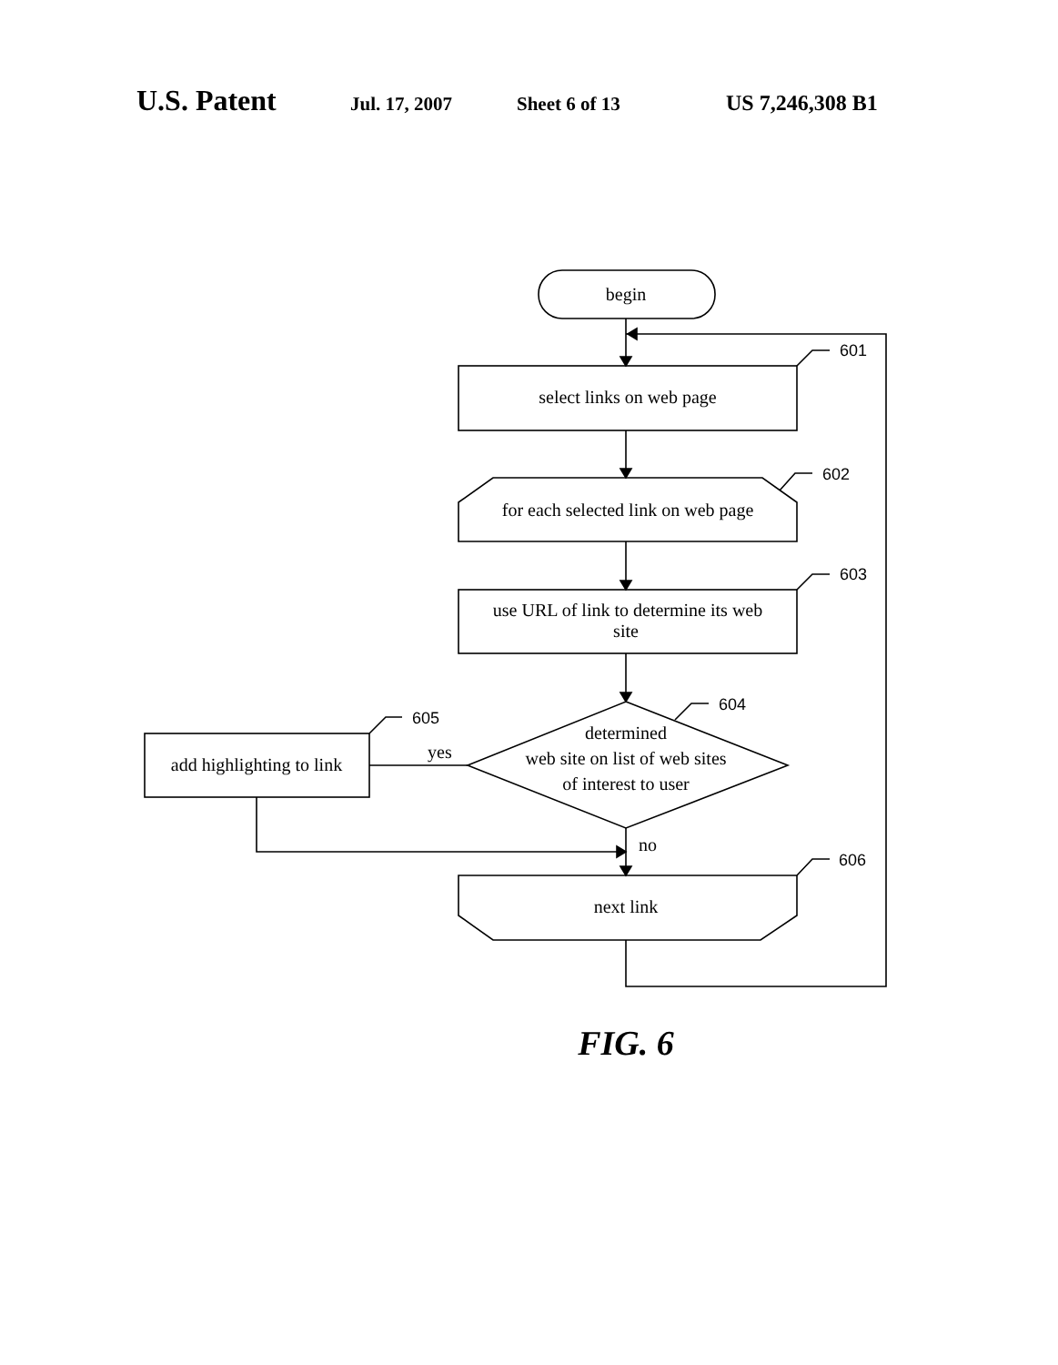U.S. Patent Jul. 17, 2007 Sheet 6 of 13 US 7,246,308 B1
begin
select links on web page
for each selected link on web page
use URL of link to determine its web
site
determined
web site on list of web sites
of interest to user
add highlighting to link
next link
yes
no
601
602
603
604
605
606
FIG. 6